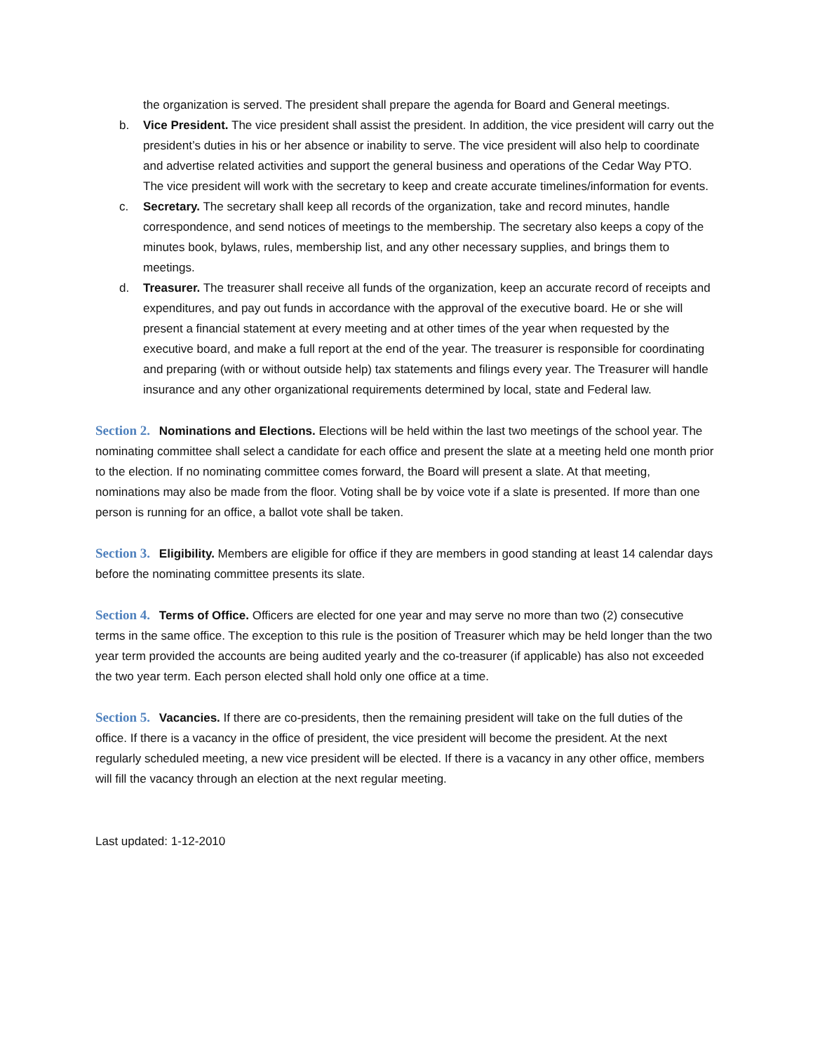the organization is served. The president shall prepare the agenda for Board and General meetings.
b. Vice President. The vice president shall assist the president. In addition, the vice president will carry out the president’s duties in his or her absence or inability to serve. The vice president will also help to coordinate and advertise related activities and support the general business and operations of the Cedar Way PTO. The vice president will work with the secretary to keep and create accurate timelines/information for events.
c. Secretary. The secretary shall keep all records of the organization, take and record minutes, handle correspondence, and send notices of meetings to the membership. The secretary also keeps a copy of the minutes book, bylaws, rules, membership list, and any other necessary supplies, and brings them to meetings.
d. Treasurer. The treasurer shall receive all funds of the organization, keep an accurate record of receipts and expenditures, and pay out funds in accordance with the approval of the executive board. He or she will present a financial statement at every meeting and at other times of the year when requested by the executive board, and make a full report at the end of the year. The treasurer is responsible for coordinating and preparing (with or without outside help) tax statements and filings every year. The Treasurer will handle insurance and any other organizational requirements determined by local, state and Federal law.
Section 2. Nominations and Elections. Elections will be held within the last two meetings of the school year. The nominating committee shall select a candidate for each office and present the slate at a meeting held one month prior to the election. If no nominating committee comes forward, the Board will present a slate. At that meeting, nominations may also be made from the floor. Voting shall be by voice vote if a slate is presented. If more than one person is running for an office, a ballot vote shall be taken.
Section 3. Eligibility. Members are eligible for office if they are members in good standing at least 14 calendar days before the nominating committee presents its slate.
Section 4. Terms of Office. Officers are elected for one year and may serve no more than two (2) consecutive terms in the same office. The exception to this rule is the position of Treasurer which may be held longer than the two year term provided the accounts are being audited yearly and the co-treasurer (if applicable) has also not exceeded the two year term. Each person elected shall hold only one office at a time.
Section 5. Vacancies. If there are co-presidents, then the remaining president will take on the full duties of the office. If there is a vacancy in the office of president, the vice president will become the president. At the next regularly scheduled meeting, a new vice president will be elected. If there is a vacancy in any other office, members will fill the vacancy through an election at the next regular meeting.
Last updated: 1-12-2010